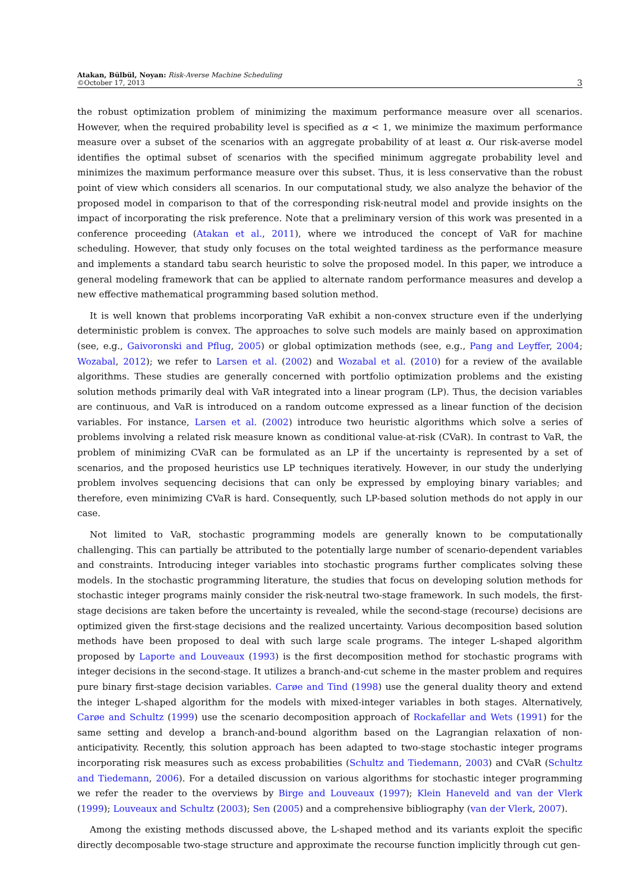Atakan, Bülbül, Noyan: Risk-Averse Machine Scheduling
©October 17, 2013
3
the robust optimization problem of minimizing the maximum performance measure over all scenarios. However, when the required probability level is specified as α < 1, we minimize the maximum performance measure over a subset of the scenarios with an aggregate probability of at least α. Our risk-averse model identifies the optimal subset of scenarios with the specified minimum aggregate probability level and minimizes the maximum performance measure over this subset. Thus, it is less conservative than the robust point of view which considers all scenarios. In our computational study, we also analyze the behavior of the proposed model in comparison to that of the corresponding risk-neutral model and provide insights on the impact of incorporating the risk preference. Note that a preliminary version of this work was presented in a conference proceeding (Atakan et al., 2011), where we introduced the concept of VaR for machine scheduling. However, that study only focuses on the total weighted tardiness as the performance measure and implements a standard tabu search heuristic to solve the proposed model. In this paper, we introduce a general modeling framework that can be applied to alternate random performance measures and develop a new effective mathematical programming based solution method.
It is well known that problems incorporating VaR exhibit a non-convex structure even if the underlying deterministic problem is convex. The approaches to solve such models are mainly based on approximation (see, e.g., Gaivoronski and Pflug, 2005) or global optimization methods (see, e.g., Pang and Leyffer, 2004; Wozabal, 2012); we refer to Larsen et al. (2002) and Wozabal et al. (2010) for a review of the available algorithms. These studies are generally concerned with portfolio optimization problems and the existing solution methods primarily deal with VaR integrated into a linear program (LP). Thus, the decision variables are continuous, and VaR is introduced on a random outcome expressed as a linear function of the decision variables. For instance, Larsen et al. (2002) introduce two heuristic algorithms which solve a series of problems involving a related risk measure known as conditional value-at-risk (CVaR). In contrast to VaR, the problem of minimizing CVaR can be formulated as an LP if the uncertainty is represented by a set of scenarios, and the proposed heuristics use LP techniques iteratively. However, in our study the underlying problem involves sequencing decisions that can only be expressed by employing binary variables; and therefore, even minimizing CVaR is hard. Consequently, such LP-based solution methods do not apply in our case.
Not limited to VaR, stochastic programming models are generally known to be computationally challenging. This can partially be attributed to the potentially large number of scenario-dependent variables and constraints. Introducing integer variables into stochastic programs further complicates solving these models. In the stochastic programming literature, the studies that focus on developing solution methods for stochastic integer programs mainly consider the risk-neutral two-stage framework. In such models, the first-stage decisions are taken before the uncertainty is revealed, while the second-stage (recourse) decisions are optimized given the first-stage decisions and the realized uncertainty. Various decomposition based solution methods have been proposed to deal with such large scale programs. The integer L-shaped algorithm proposed by Laporte and Louveaux (1993) is the first decomposition method for stochastic programs with integer decisions in the second-stage. It utilizes a branch-and-cut scheme in the master problem and requires pure binary first-stage decision variables. Carøe and Tind (1998) use the general duality theory and extend the integer L-shaped algorithm for the models with mixed-integer variables in both stages. Alternatively, Carøe and Schultz (1999) use the scenario decomposition approach of Rockafellar and Wets (1991) for the same setting and develop a branch-and-bound algorithm based on the Lagrangian relaxation of non-anticipativity. Recently, this solution approach has been adapted to two-stage stochastic integer programs incorporating risk measures such as excess probabilities (Schultz and Tiedemann, 2003) and CVaR (Schultz and Tiedemann, 2006). For a detailed discussion on various algorithms for stochastic integer programming we refer the reader to the overviews by Birge and Louveaux (1997); Klein Haneveld and van der Vlerk (1999); Louveaux and Schultz (2003); Sen (2005) and a comprehensive bibliography (van der Vlerk, 2007).
Among the existing methods discussed above, the L-shaped method and its variants exploit the specific directly decomposable two-stage structure and approximate the recourse function implicitly through cut gen-